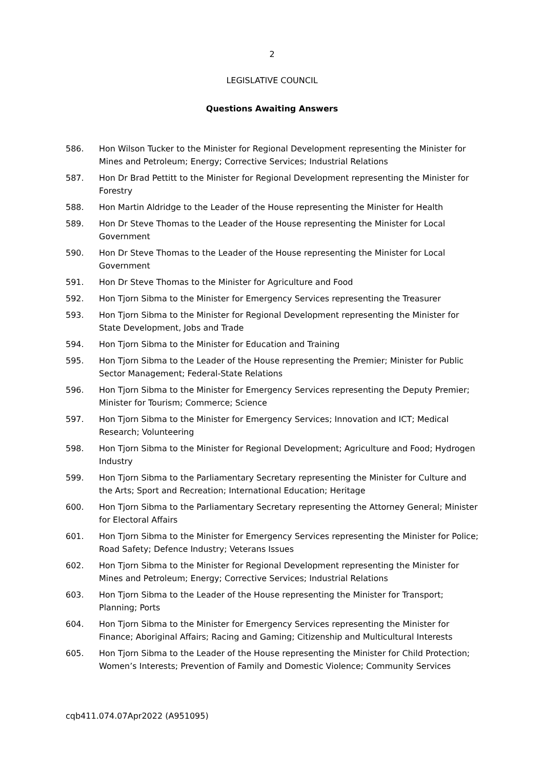2
LEGISLATIVE COUNCIL
Questions Awaiting Answers
586. Hon Wilson Tucker to the Minister for Regional Development representing the Minister for Mines and Petroleum; Energy; Corrective Services; Industrial Relations
587. Hon Dr Brad Pettitt to the Minister for Regional Development representing the Minister for Forestry
588. Hon Martin Aldridge to the Leader of the House representing the Minister for Health
589. Hon Dr Steve Thomas to the Leader of the House representing the Minister for Local Government
590. Hon Dr Steve Thomas to the Leader of the House representing the Minister for Local Government
591. Hon Dr Steve Thomas to the Minister for Agriculture and Food
592. Hon Tjorn Sibma to the Minister for Emergency Services representing the Treasurer
593. Hon Tjorn Sibma to the Minister for Regional Development representing the Minister for State Development, Jobs and Trade
594. Hon Tjorn Sibma to the Minister for Education and Training
595. Hon Tjorn Sibma to the Leader of the House representing the Premier; Minister for Public Sector Management; Federal-State Relations
596. Hon Tjorn Sibma to the Minister for Emergency Services representing the Deputy Premier; Minister for Tourism; Commerce; Science
597. Hon Tjorn Sibma to the Minister for Emergency Services; Innovation and ICT; Medical Research; Volunteering
598. Hon Tjorn Sibma to the Minister for Regional Development; Agriculture and Food; Hydrogen Industry
599. Hon Tjorn Sibma to the Parliamentary Secretary representing the Minister for Culture and the Arts; Sport and Recreation; International Education; Heritage
600. Hon Tjorn Sibma to the Parliamentary Secretary representing the Attorney General; Minister for Electoral Affairs
601. Hon Tjorn Sibma to the Minister for Emergency Services representing the Minister for Police; Road Safety; Defence Industry; Veterans Issues
602. Hon Tjorn Sibma to the Minister for Regional Development representing the Minister for Mines and Petroleum; Energy; Corrective Services; Industrial Relations
603. Hon Tjorn Sibma to the Leader of the House representing the Minister for Transport; Planning; Ports
604. Hon Tjorn Sibma to the Minister for Emergency Services representing the Minister for Finance; Aboriginal Affairs; Racing and Gaming; Citizenship and Multicultural Interests
605. Hon Tjorn Sibma to the Leader of the House representing the Minister for Child Protection; Women’s Interests; Prevention of Family and Domestic Violence; Community Services
cqb411.074.07Apr2022 (A951095)